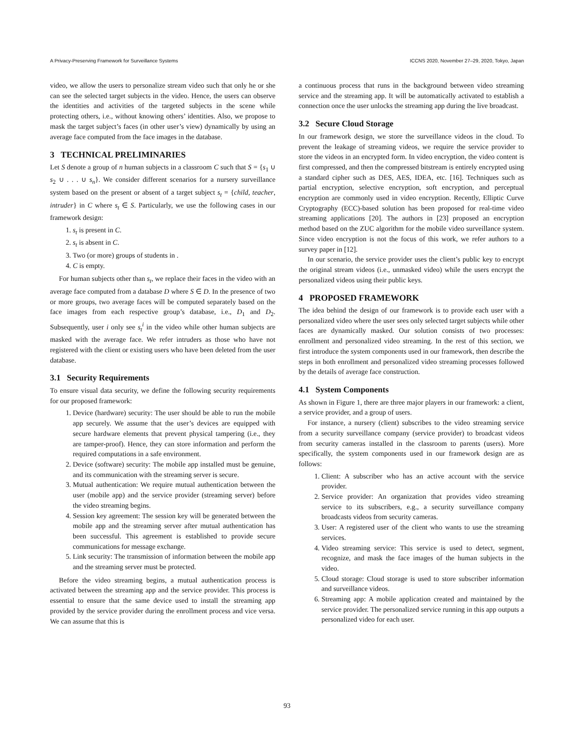A Privacy-Preserving Framework for Surveillance Systems ICCNS 2020, November 27–29, 2020, Tokyo, Japan
video, we allow the users to personalize stream video such that only he or she can see the selected target subjects in the video. Hence, the users can observe the identities and activities of the targeted subjects in the scene while protecting others, i.e., without knowing others’ identities. Also, we propose to mask the target subject’s faces (in other user’s view) dynamically by using an average face computed from the face images in the database.
3 TECHNICAL PRELIMINARIES
Let S denote a group of n human subjects in a classroom C such that S = {s<sub>1</sub> ∪ s<sub>2</sub> ∪ . . . ∪ s<sub>n</sub>}. We consider different scenarios for a nursery surveillance system based on the present or absent of a target subject s<sub>t</sub> = {child, teacher, intruder} in C where s<sub>t</sub> ∈ S. Particularly, we use the following cases in our framework design:
1. s<sub>t</sub> is present in C.
2. s<sub>t</sub> is absent in C.
3. Two (or more) groups of students in .
4. C is empty.
For human subjects other than s<sub>t</sub>, we replace their faces in the video with an average face computed from a database D where S ∈ D. In the presence of two or more groups, two average faces will be computed separately based on the face images from each respective group’s database, i.e., D<sub>1</sub> and D<sub>2</sub>. Subsequently, user i only see s<sub>t</sub><sup>i</sup> in the video while other human subjects are masked with the average face. We refer intruders as those who have not registered with the client or existing users who have been deleted from the user database.
3.1 Security Requirements
To ensure visual data security, we define the following security requirements for our proposed framework:
1. Device (hardware) security: The user should be able to run the mobile app securely. We assume that the user’s devices are equipped with secure hardware elements that prevent physical tampering (i.e., they are tamper-proof). Hence, they can store information and perform the required computations in a safe environment.
2. Device (software) security: The mobile app installed must be genuine, and its communication with the streaming server is secure.
3. Mutual authentication: We require mutual authentication between the user (mobile app) and the service provider (streaming server) before the video streaming begins.
4. Session key agreement: The session key will be generated between the mobile app and the streaming server after mutual authentication has been successful. This agreement is established to provide secure communications for message exchange.
5. Link security: The transmission of information between the mobile app and the streaming server must be protected.
Before the video streaming begins, a mutual authentication process is activated between the streaming app and the service provider. This process is essential to ensure that the same device used to install the streaming app provided by the service provider during the enrollment process and vice versa. We can assume that this is
a continuous process that runs in the background between video streaming service and the streaming app. It will be automatically activated to establish a connection once the user unlocks the streaming app during the live broadcast.
3.2 Secure Cloud Storage
In our framework design, we store the surveillance videos in the cloud. To prevent the leakage of streaming videos, we require the service provider to store the videos in an encrypted form. In video encryption, the video content is first compressed, and then the compressed bitstream is entirely encrypted using a standard cipher such as DES, AES, IDEA, etc. [16]. Techniques such as partial encryption, selective encryption, soft encryption, and perceptual encryption are commonly used in video encryption. Recently, Elliptic Curve Cryptography (ECC)-based solution has been proposed for real-time video streaming applications [20]. The authors in [23] proposed an encryption method based on the ZUC algorithm for the mobile video surveillance system. Since video encryption is not the focus of this work, we refer authors to a survey paper in [12].
In our scenario, the service provider uses the client’s public key to encrypt the original stream videos (i.e., unmasked video) while the users encrypt the personalized videos using their public keys.
4 PROPOSED FRAMEWORK
The idea behind the design of our framework is to provide each user with a personalized video where the user sees only selected target subjects while other faces are dynamically masked. Our solution consists of two processes: enrollment and personalized video streaming. In the rest of this section, we first introduce the system components used in our framework, then describe the steps in both enrollment and personalized video streaming processes followed by the details of average face construction.
4.1 System Components
As shown in Figure 1, there are three major players in our framework: a client, a service provider, and a group of users.
For instance, a nursery (client) subscribes to the video streaming service from a security surveillance company (service provider) to broadcast videos from security cameras installed in the classroom to parents (users). More specifically, the system components used in our framework design are as follows:
1. Client: A subscriber who has an active account with the service provider.
2. Service provider: An organization that provides video streaming service to its subscribers, e.g., a security surveillance company broadcasts videos from security cameras.
3. User: A registered user of the client who wants to use the streaming services.
4. Video streaming service: This service is used to detect, segment, recognize, and mask the face images of the human subjects in the video.
5. Cloud storage: Cloud storage is used to store subscriber information and surveillance videos.
6. Streaming app: A mobile application created and maintained by the service provider. The personalized service running in this app outputs a personalized video for each user.
93